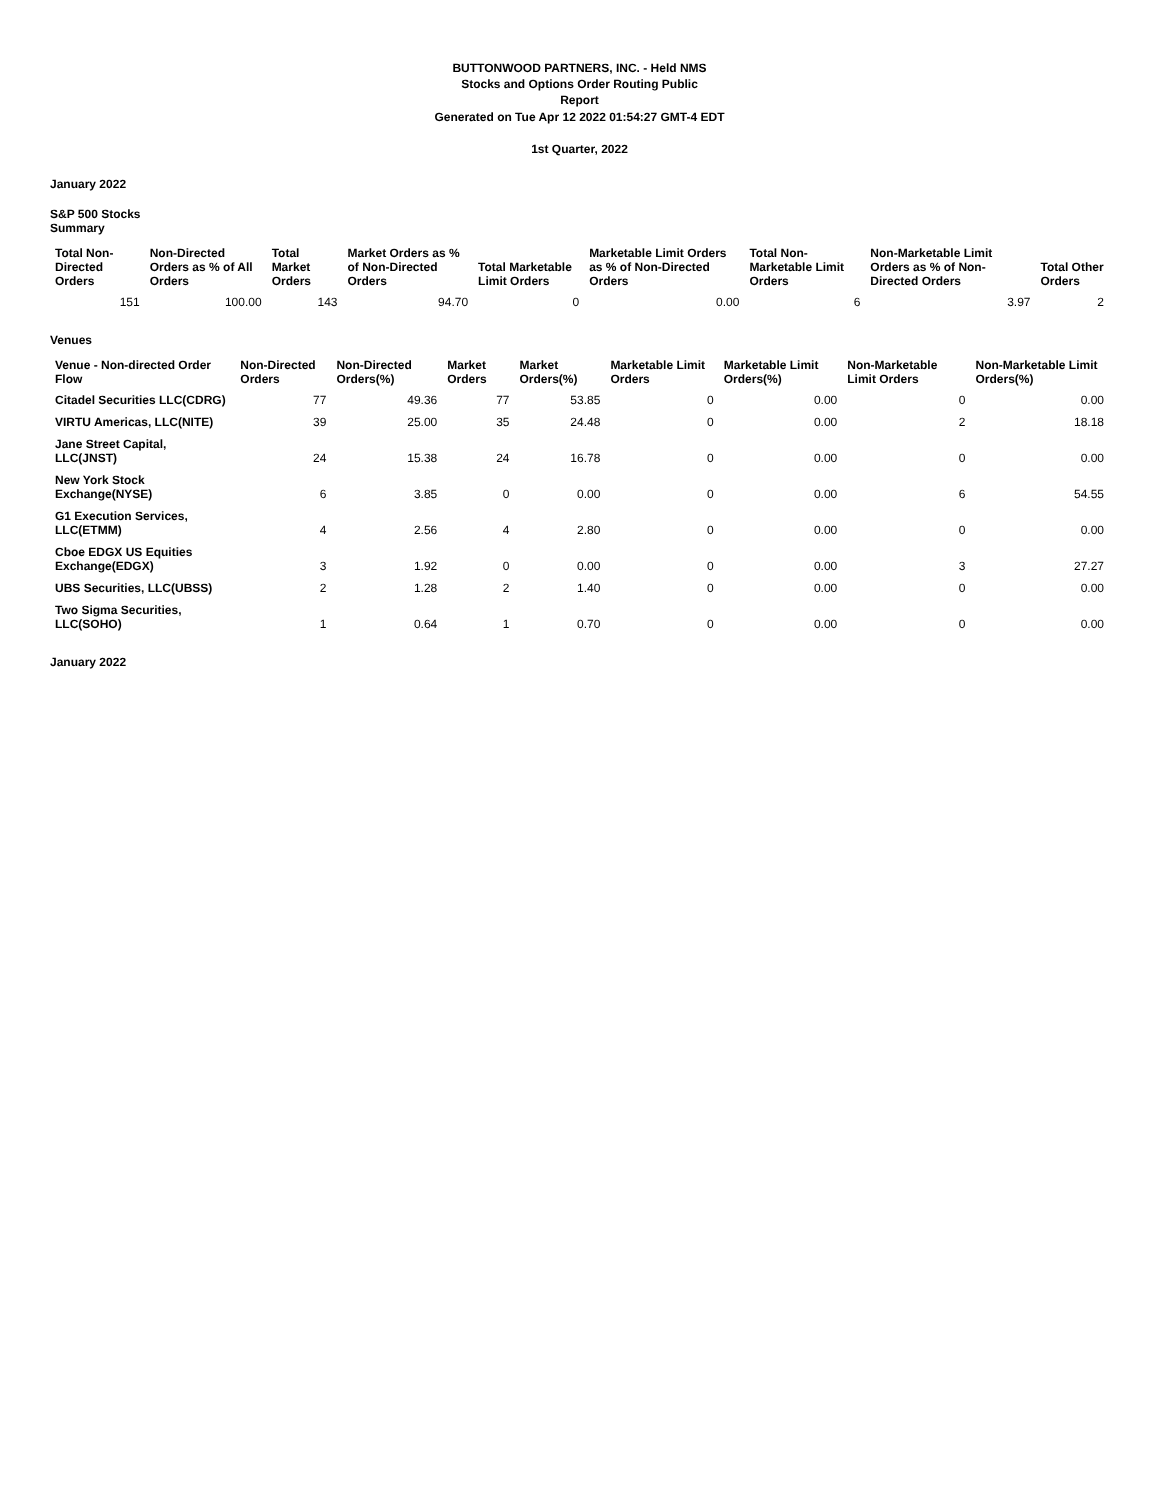BUTTONWOOD PARTNERS, INC. - Held NMS
Stocks and Options Order Routing Public
Report
Generated on Tue Apr 12 2022 01:54:27 GMT-4 EDT
1st Quarter, 2022
January 2022
S&P 500 Stocks
Summary
| Total Non-Directed Orders | Non-Directed Orders as % of All Orders | Total Market Orders | Market Orders as % of Non-Directed Orders | Total Marketable Limit Orders | Marketable Limit Orders as % of Non-Directed Orders | Total Non-Marketable Limit Orders | Non-Marketable Limit Orders as % of Non-Directed Orders | Total Other Orders |
| --- | --- | --- | --- | --- | --- | --- | --- | --- |
| 151 | 100.00 | 143 | 94.70 | 0 | 0.00 | 6 | 3.97 | 2 |
Venues
| Venue - Non-directed Order Flow | Non-Directed Orders | Non-Directed Orders(%) | Market Orders | Market Orders(%) | Marketable Limit Orders | Marketable Limit Orders(%) | Non-Marketable Limit Orders | Non-Marketable Limit Orders(%) |
| --- | --- | --- | --- | --- | --- | --- | --- | --- |
| Citadel Securities LLC(CDRG) | 77 | 49.36 | 77 | 53.85 | 0 | 0.00 | 0 | 0.00 |
| VIRTU Americas, LLC(NITE) | 39 | 25.00 | 35 | 24.48 | 0 | 0.00 | 2 | 18.18 |
| Jane Street Capital, LLC(JNST) | 24 | 15.38 | 24 | 16.78 | 0 | 0.00 | 0 | 0.00 |
| New York Stock Exchange(NYSE) | 6 | 3.85 | 0 | 0.00 | 0 | 0.00 | 6 | 54.55 |
| G1 Execution Services, LLC(ETMM) | 4 | 2.56 | 4 | 2.80 | 0 | 0.00 | 0 | 0.00 |
| Cboe EDGX US Equities Exchange(EDGX) | 3 | 1.92 | 0 | 0.00 | 0 | 0.00 | 3 | 27.27 |
| UBS Securities, LLC(UBSS) | 2 | 1.28 | 2 | 1.40 | 0 | 0.00 | 0 | 0.00 |
| Two Sigma Securities, LLC(SOHO) | 1 | 0.64 | 1 | 0.70 | 0 | 0.00 | 0 | 0.00 |
January 2022